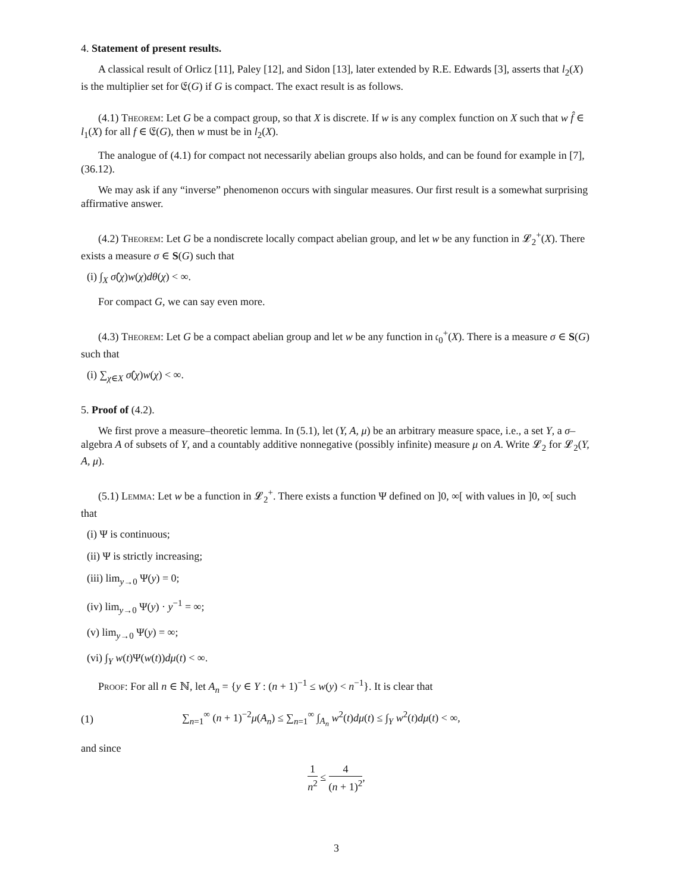4. Statement of present results.
A classical result of Orlicz [11], Paley [12], and Sidon [13], later extended by R.E. Edwards [3], asserts that l<sub>2</sub>(X) is the multiplier set for 𝔈(G) if G is compact. The exact result is as follows.
(4.1) Theorem: Let G be a compact group, so that X is discrete. If w is any complex function on X such that w f̂ ∈ l<sub>1</sub>(X) for all f ∈ 𝔈(G), then w must be in l<sub>2</sub>(X).
The analogue of (4.1) for compact not necessarily abelian groups also holds, and can be found for example in [7], (36.12).
We may ask if any “inverse” phenomenon occurs with singular measures. Our first result is a somewhat surprising affirmative answer.
(4.2) Theorem: Let G be a nondiscrete locally compact abelian group, and let w be any function in 𝓛<sub>2</sub><sup>+</sup>(X). There exists a measure σ ∈ S(G) such that
(i) ∫<sub>X</sub> σ̂(χ)w(χ)dθ(χ) < ∞.
For compact G, we can say even more.
(4.3) Theorem: Let G be a compact abelian group and let w be any function in 𝔠<sub>0</sub><sup>+</sup>(X). There is a measure σ ∈ S(G) such that
(i) ∑<sub>χ∈X</sub> σ̂(χ)w(χ) < ∞.
5. Proof of (4.2).
We first prove a measure–theoretic lemma. In (5.1), let (Y, A, μ) be an arbitrary measure space, i.e., a set Y, a σ–algebra A of subsets of Y, and a countably additive nonnegative (possibly infinite) measure μ on A. Write 𝓛<sub>2</sub> for 𝓛<sub>2</sub>(Y, A, μ).
(5.1) Lemma: Let w be a function in 𝓛<sub>2</sub><sup>+</sup>. There exists a function Ψ defined on ]0, ∞[ with values in ]0, ∞[ such that
(i) Ψ is continuous;
(ii) Ψ is strictly increasing;
(iii) lim<sub>y→0</sub> Ψ(y) = 0;
(iv) lim<sub>y→0</sub> Ψ(y) · y<sup>−1</sup> = ∞;
(v) lim<sub>y→0</sub> Ψ(y) = ∞;
(vi) ∫<sub>Y</sub> w(t)Ψ(w(t))dμ(t) < ∞.
Proof: For all n ∈ ℕ, let A<sub>n</sub> = {y ∈ Y : (n + 1)<sup>−1</sup> ≤ w(y) < n<sup>−1</sup>}. It is clear that
(1) ∑<sub>n=1</sub><sup>∞</sup> (n + 1)<sup>−2</sup>μ(A<sub>n</sub>) ≤ ∑<sub>n=1</sub><sup>∞</sup> ∫<sub>A<sub>n</sub></sub> w<sup>2</sup>(t)dμ(t) ≤ ∫<sub>Y</sub> w<sup>2</sup>(t)dμ(t) < ∞,
and since
1 n<sup>2</sup> ≤ 4 (n + 1)<sup>2</sup>,
3